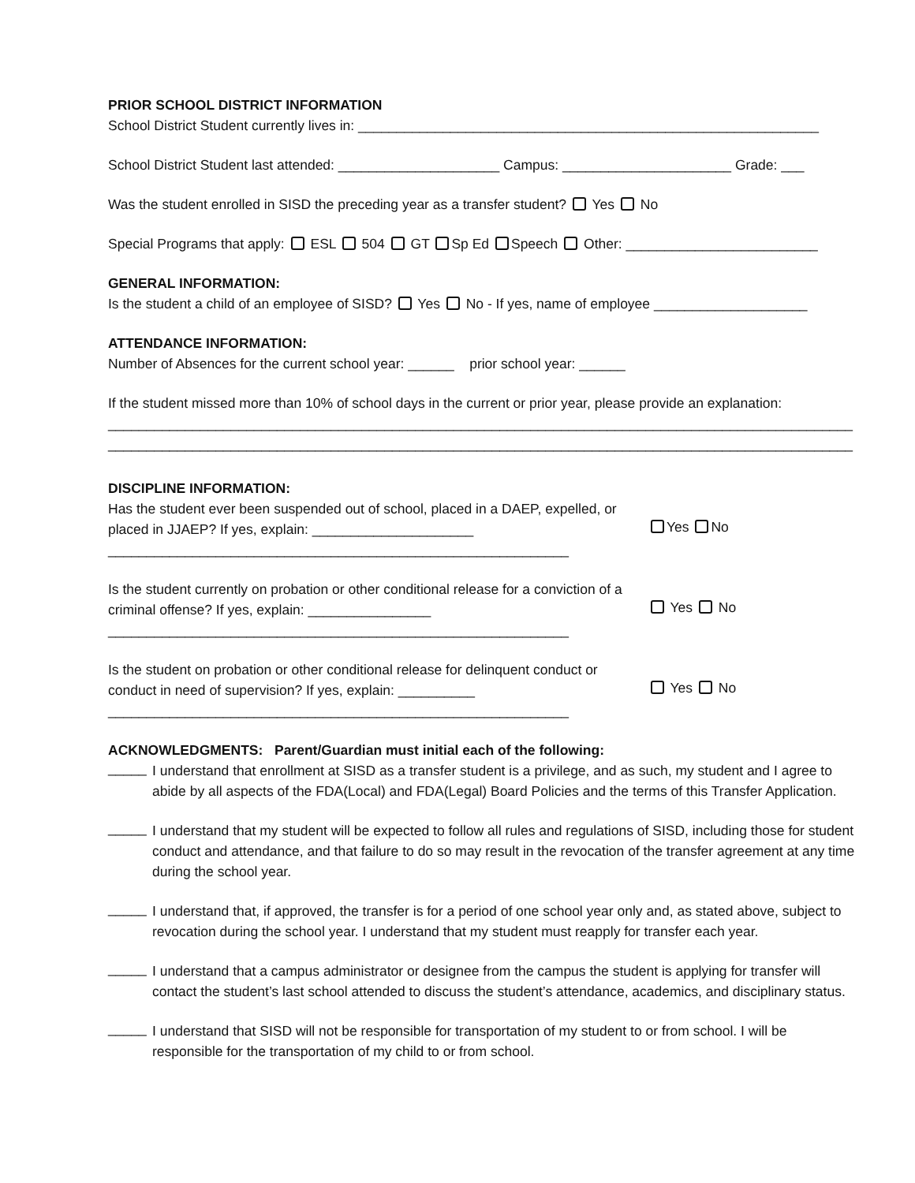PRIOR SCHOOL DISTRICT INFORMATION
School District Student currently lives in: ____________________________________________________________
School District Student last attended: _____________________ Campus: ______________________ Grade: ___
Was the student enrolled in SISD the preceding year as a transfer student? Yes No
Special Programs that apply: ESL 504 GT Sp Ed Speech Other: _________________________
GENERAL INFORMATION:
Is the student a child of an employee of SISD? Yes No - If yes, name of employee ____________________
ATTENDANCE INFORMATION:
Number of Absences for the current school year: ______ prior school year: ______
If the student missed more than 10% of school days in the current or prior year, please provide an explanation:
_________________________________________________________________________________________________
_________________________________________________________________________________________________
DISCIPLINE INFORMATION:
Has the student ever been suspended out of school, placed in a DAEP, expelled, or placed in JJAEP? If yes, explain: _____________________
____________________________________________________________
Yes No
Is the student currently on probation or other conditional release for a conviction of a criminal offense? If yes, explain: ________________
____________________________________________________________
Yes No
Is the student on probation or other conditional release for delinquent conduct or conduct in need of supervision? If yes, explain: __________
____________________________________________________________
Yes No
ACKNOWLEDGMENTS: Parent/Guardian must initial each of the following:
_____
I understand that enrollment at SISD as a transfer student is a privilege, and as such, my student and I agree to abide by all aspects of the FDA(Local) and FDA(Legal) Board Policies and the terms of this Transfer Application.
_____
I understand that my student will be expected to follow all rules and regulations of SISD, including those for student conduct and attendance, and that failure to do so may result in the revocation of the transfer agreement at any time during the school year.
_____
I understand that, if approved, the transfer is for a period of one school year only and, as stated above, subject to revocation during the school year. I understand that my student must reapply for transfer each year.
_____
I understand that a campus administrator or designee from the campus the student is applying for transfer will contact the student’s last school attended to discuss the student’s attendance, academics, and disciplinary status.
_____
I understand that SISD will not be responsible for transportation of my student to or from school. I will be responsible for the transportation of my child to or from school.